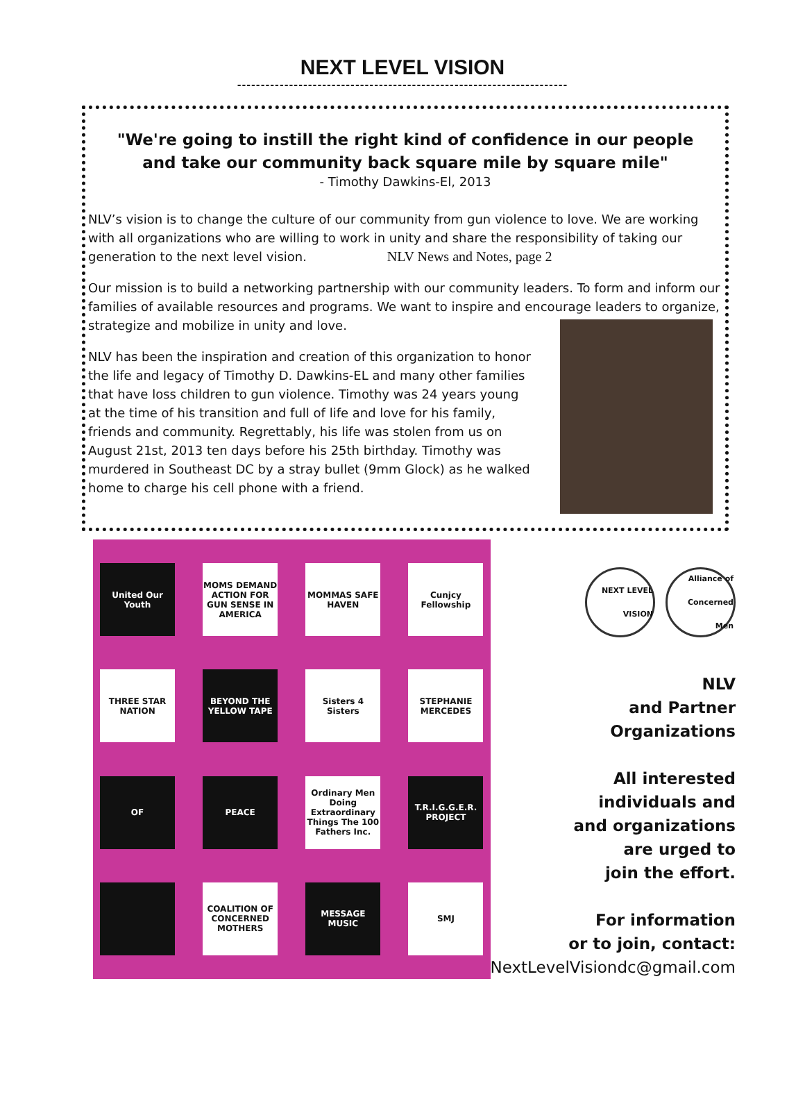NEXT LEVEL VISION
----------------------------------------------------------------------
"We're going to instill the right kind of confidence in our people
and take our community back square mile by square mile"
- Timothy Dawkins-El, 2013
NLV’s vision is to change the culture of our community from gun violence to love. We are working with all organizations who are willing to work in unity and share the responsibility of taking our generation to the next level vision. NLV News and Notes, page 2
Our mission is to build a networking partnership with our community leaders. To form and inform our families of available resources and programs. We want to inspire and encourage leaders to organize, strategize and mobilize in unity and love.
NLV has been the inspiration and creation of this organization to honor the life and legacy of Timothy D. Dawkins-EL and many other families that have loss children to gun violence. Timothy was 24 years young at the time of his transition and full of life and love for his family, friends and community. Regrettably, his life was stolen from us on August 21st, 2013 ten days before his 25th birthday. Timothy was murdered in Southeast DC by a stray bullet (9mm Glock) as he walked home to charge his cell phone with a friend.
United Our Youth
MOMS DEMAND ACTION FOR GUN SENSE IN AMERICA
MOMMAS SAFE HAVEN
Cunjcy Fellowship
THREE STAR NATION
BEYOND THE YELLOW TAPE
Sisters 4 Sisters
STEPHANIE MERCEDES
OF
PEACE
Ordinary Men Doing Extraordinary Things The 100 Fathers Inc.
T.R.I.G.G.E.R. PROJECT
COALITION OF CONCERNED MOTHERS
MESSAGE MUSIC
SMJ
NEXT LEVEL VISION
Alliance of Concerned Men
NLV
and Partner
Organizations
All interested
individuals and
and organizations
are urged to
join the effort.
For information
or to join, contact:
NextLevelVisiondc@gmail.com